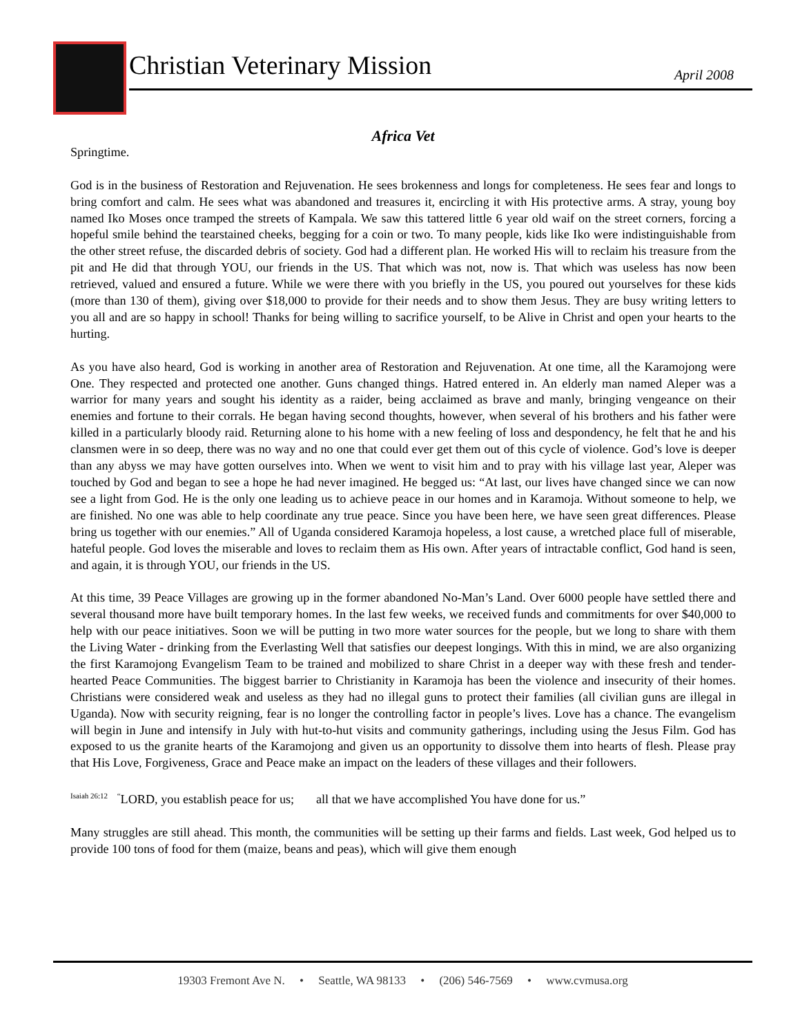Christian Veterinary Mission April 2008
Africa Vet
Springtime.
God is in the business of Restoration and Rejuvenation. He sees brokenness and longs for completeness. He sees fear and longs to bring comfort and calm. He sees what was abandoned and treasures it, encircling it with His protective arms. A stray, young boy named Iko Moses once tramped the streets of Kampala. We saw this tattered little 6 year old waif on the street corners, forcing a hopeful smile behind the tearstained cheeks, begging for a coin or two. To many people, kids like Iko were indistinguishable from the other street refuse, the discarded debris of society. God had a different plan. He worked His will to reclaim his treasure from the pit and He did that through YOU, our friends in the US. That which was not, now is. That which was useless has now been retrieved, valued and ensured a future. While we were there with you briefly in the US, you poured out yourselves for these kids (more than 130 of them), giving over $18,000 to provide for their needs and to show them Jesus. They are busy writing letters to you all and are so happy in school! Thanks for being willing to sacrifice yourself, to be Alive in Christ and open your hearts to the hurting.
As you have also heard, God is working in another area of Restoration and Rejuvenation. At one time, all the Karamojong were One. They respected and protected one another. Guns changed things. Hatred entered in. An elderly man named Aleper was a warrior for many years and sought his identity as a raider, being acclaimed as brave and manly, bringing vengeance on their enemies and fortune to their corrals. He began having second thoughts, however, when several of his brothers and his father were killed in a particularly bloody raid. Returning alone to his home with a new feeling of loss and despondency, he felt that he and his clansmen were in so deep, there was no way and no one that could ever get them out of this cycle of violence. God’s love is deeper than any abyss we may have gotten ourselves into. When we went to visit him and to pray with his village last year, Aleper was touched by God and began to see a hope he had never imagined. He begged us: “At last, our lives have changed since we can now see a light from God. He is the only one leading us to achieve peace in our homes and in Karamoja. Without someone to help, we are finished. No one was able to help coordinate any true peace. Since you have been here, we have seen great differences. Please bring us together with our enemies.” All of Uganda considered Karamoja hopeless, a lost cause, a wretched place full of miserable, hateful people. God loves the miserable and loves to reclaim them as His own. After years of intractable conflict, God hand is seen, and again, it is through YOU, our friends in the US.
At this time, 39 Peace Villages are growing up in the former abandoned No-Man’s Land. Over 6000 people have settled there and several thousand more have built temporary homes. In the last few weeks, we received funds and commitments for over $40,000 to help with our peace initiatives. Soon we will be putting in two more water sources for the people, but we long to share with them the Living Water - drinking from the Everlasting Well that satisfies our deepest longings. With this in mind, we are also organizing the first Karamojong Evangelism Team to be trained and mobilized to share Christ in a deeper way with these fresh and tender-hearted Peace Communities. The biggest barrier to Christianity in Karamoja has been the violence and insecurity of their homes. Christians were considered weak and useless as they had no illegal guns to protect their families (all civilian guns are illegal in Uganda). Now with security reigning, fear is no longer the controlling factor in people’s lives. Love has a chance. The evangelism will begin in June and intensify in July with hut-to-hut visits and community gatherings, including using the Jesus Film. God has exposed to us the granite hearts of the Karamojong and given us an opportunity to dissolve them into hearts of flesh. Please pray that His Love, Forgiveness, Grace and Peace make an impact on the leaders of these villages and their followers.
<sup>Isaiah 26:12</sup> <sup>“</sup>LORD, you establish peace for us; all that we have accomplished You have done for us.”
Many struggles are still ahead. This month, the communities will be setting up their farms and fields. Last week, God helped us to provide 100 tons of food for them (maize, beans and peas), which will give them enough
19303 Fremont Ave N. • Seattle, WA 98133 • (206) 546-7569 • www.cvmusa.org